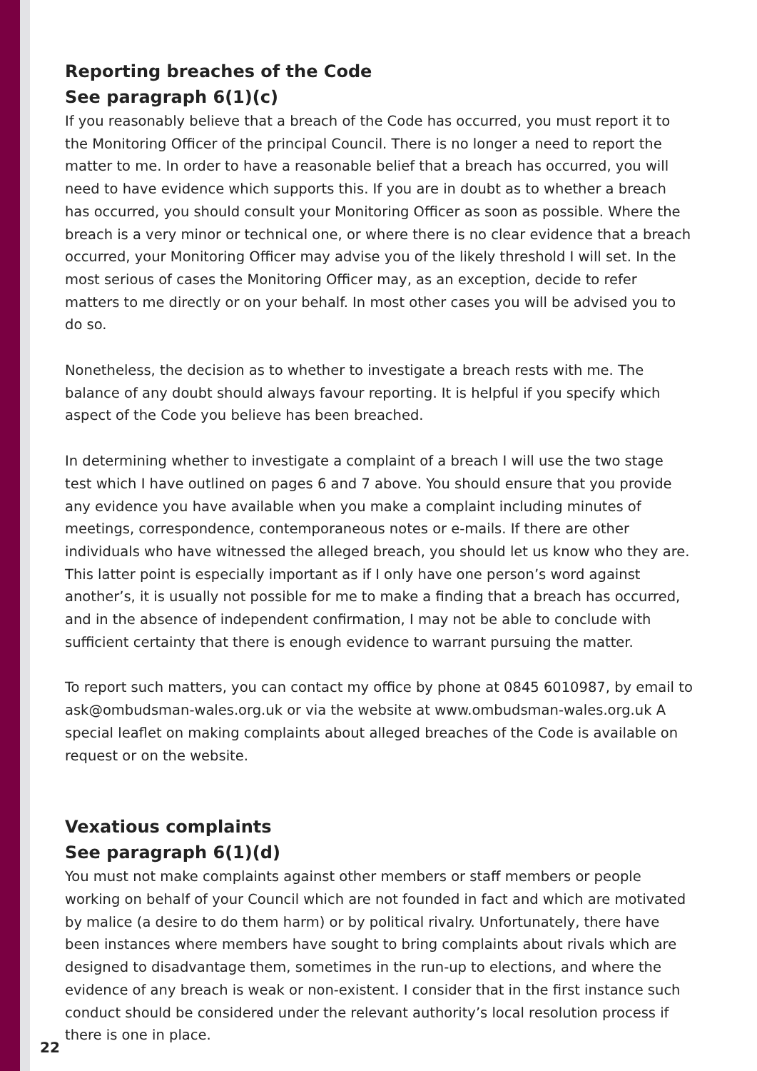Reporting breaches of the Code
See paragraph 6(1)(c)
If you reasonably believe that a breach of the Code has occurred, you must report it to the Monitoring Officer of the principal Council. There is no longer a need to report the matter to me. In order to have a reasonable belief that a breach has occurred, you will need to have evidence which supports this. If you are in doubt as to whether a breach has occurred, you should consult your Monitoring Officer as soon as possible. Where the breach is a very minor or technical one, or where there is no clear evidence that a breach occurred, your Monitoring Officer may advise you of the likely threshold I will set. In the most serious of cases the Monitoring Officer may, as an exception, decide to refer matters to me directly or on your behalf. In most other cases you will be advised you to do so.
Nonetheless, the decision as to whether to investigate a breach rests with me. The balance of any doubt should always favour reporting. It is helpful if you specify which aspect of the Code you believe has been breached.
In determining whether to investigate a complaint of a breach I will use the two stage test which I have outlined on pages 6 and 7 above. You should ensure that you provide any evidence you have available when you make a complaint including minutes of meetings, correspondence, contemporaneous notes or e-mails. If there are other individuals who have witnessed the alleged breach, you should let us know who they are. This latter point is especially important as if I only have one person’s word against another’s, it is usually not possible for me to make a finding that a breach has occurred, and in the absence of independent confirmation, I may not be able to conclude with sufficient certainty that there is enough evidence to warrant pursuing the matter.
To report such matters, you can contact my office by phone at 0845 6010987, by email to ask@ombudsman-wales.org.uk or via the website at www.ombudsman-wales.org.uk A special leaflet on making complaints about alleged breaches of the Code is available on request or on the website.
Vexatious complaints
See paragraph 6(1)(d)
You must not make complaints against other members or staff members or people working on behalf of your Council which are not founded in fact and which are motivated by malice (a desire to do them harm) or by political rivalry. Unfortunately, there have been instances where members have sought to bring complaints about rivals which are designed to disadvantage them, sometimes in the run-up to elections, and where the evidence of any breach is weak or non-existent. I consider that in the first instance such conduct should be considered under the relevant authority’s local resolution process if there is one in place.
22